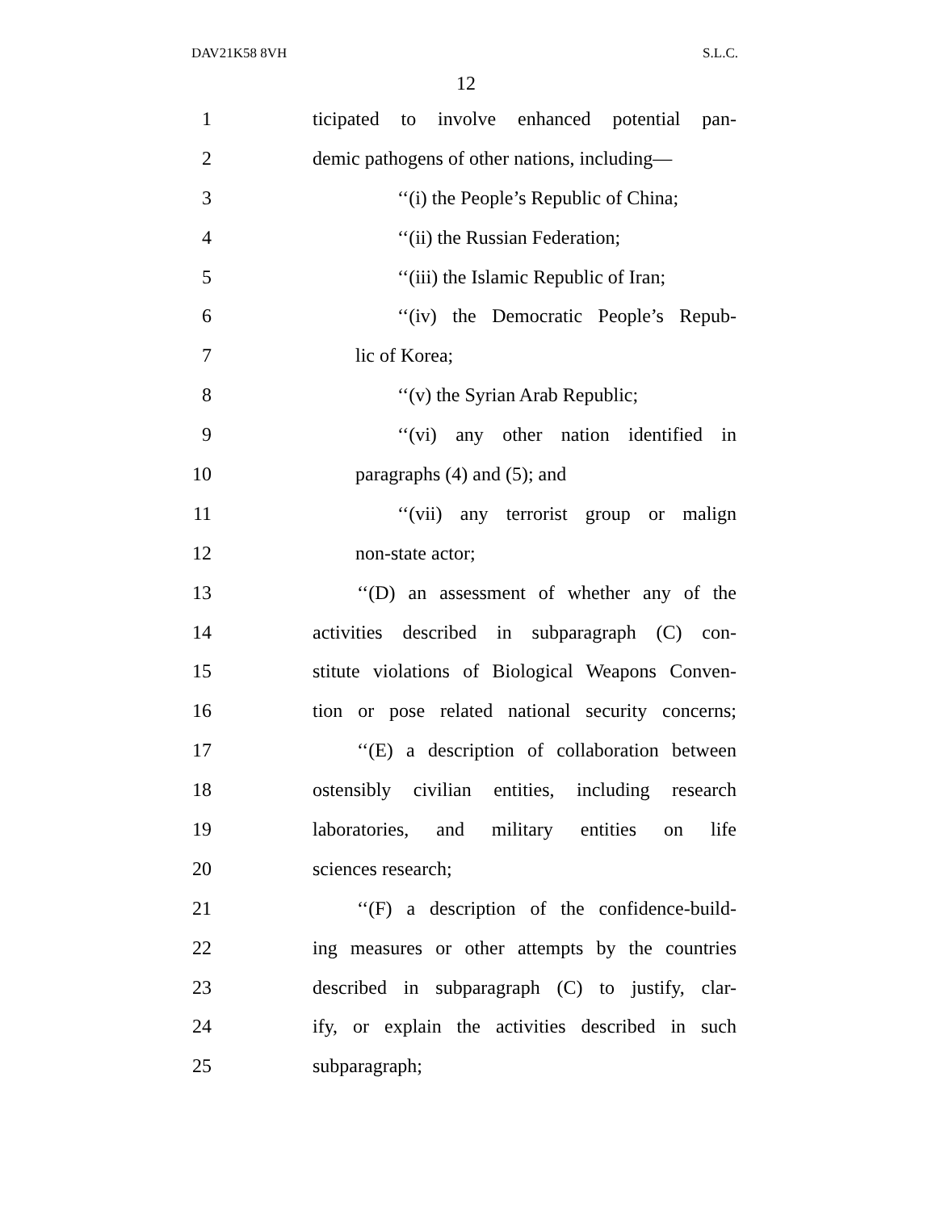DAV21K58 8VH S.L.C.
12
1
ticipated to involve enhanced potential pan-
2
demic pathogens of other nations, including—
3
‘‘(i) the People’s Republic of China;
4 ‘‘(ii) the Russian Federation;
5
‘‘(iii) the Islamic Republic of Iran;
6
‘‘(iv) the Democratic People’s Repub-
7 lic of Korea;
8 ‘‘(v) the Syrian Arab Republic;
9
‘‘(vi) any other nation identified in
10 paragraphs (4) and (5); and
11
‘‘(vii) any terrorist group or malign
12 non-state actor;
13
‘‘(D) an assessment of whether any of the
14
activities described in subparagraph (C) con-
15
stitute violations of Biological Weapons Conven-
16
tion or pose related national security concerns;
17
‘‘(E) a description of collaboration between
18
ostensibly civilian entities, including research
19
laboratories, and military entities on life
20 sciences research;
21
‘‘(F) a description of the confidence-build-
22
ing measures or other attempts by the countries
23
described in subparagraph (C) to justify, clar-
24
ify, or explain the activities described in such
25 subparagraph;